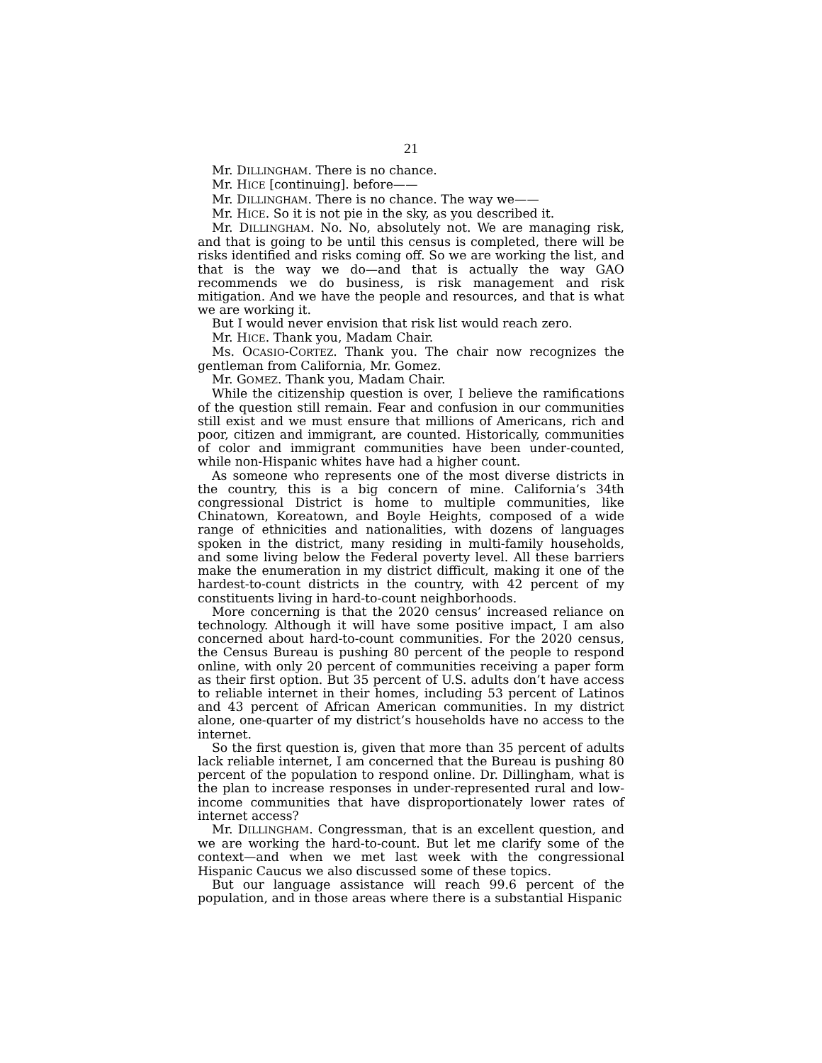21
Mr. DILLINGHAM. There is no chance.
Mr. HICE [continuing]. before——
Mr. DILLINGHAM. There is no chance. The way we——
Mr. HICE. So it is not pie in the sky, as you described it.
Mr. DILLINGHAM. No. No, absolutely not. We are managing risk, and that is going to be until this census is completed, there will be risks identified and risks coming off. So we are working the list, and that is the way we do—and that is actually the way GAO recommends we do business, is risk management and risk mitigation. And we have the people and resources, and that is what we are working it.
But I would never envision that risk list would reach zero.
Mr. HICE. Thank you, Madam Chair.
Ms. OCASIO-CORTEZ. Thank you. The chair now recognizes the gentleman from California, Mr. Gomez.
Mr. GOMEZ. Thank you, Madam Chair.
While the citizenship question is over, I believe the ramifications of the question still remain. Fear and confusion in our communities still exist and we must ensure that millions of Americans, rich and poor, citizen and immigrant, are counted. Historically, communities of color and immigrant communities have been under-counted, while non-Hispanic whites have had a higher count.
As someone who represents one of the most diverse districts in the country, this is a big concern of mine. California’s 34th congressional District is home to multiple communities, like Chinatown, Koreatown, and Boyle Heights, composed of a wide range of ethnicities and nationalities, with dozens of languages spoken in the district, many residing in multi-family households, and some living below the Federal poverty level. All these barriers make the enumeration in my district difficult, making it one of the hardest-to-count districts in the country, with 42 percent of my constituents living in hard-to-count neighborhoods.
More concerning is that the 2020 census’ increased reliance on technology. Although it will have some positive impact, I am also concerned about hard-to-count communities. For the 2020 census, the Census Bureau is pushing 80 percent of the people to respond online, with only 20 percent of communities receiving a paper form as their first option. But 35 percent of U.S. adults don’t have access to reliable internet in their homes, including 53 percent of Latinos and 43 percent of African American communities. In my district alone, one-quarter of my district’s households have no access to the internet.
So the first question is, given that more than 35 percent of adults lack reliable internet, I am concerned that the Bureau is pushing 80 percent of the population to respond online. Dr. Dillingham, what is the plan to increase responses in under-represented rural and low-income communities that have disproportionately lower rates of internet access?
Mr. DILLINGHAM. Congressman, that is an excellent question, and we are working the hard-to-count. But let me clarify some of the context—and when we met last week with the congressional Hispanic Caucus we also discussed some of these topics.
But our language assistance will reach 99.6 percent of the population, and in those areas where there is a substantial Hispanic